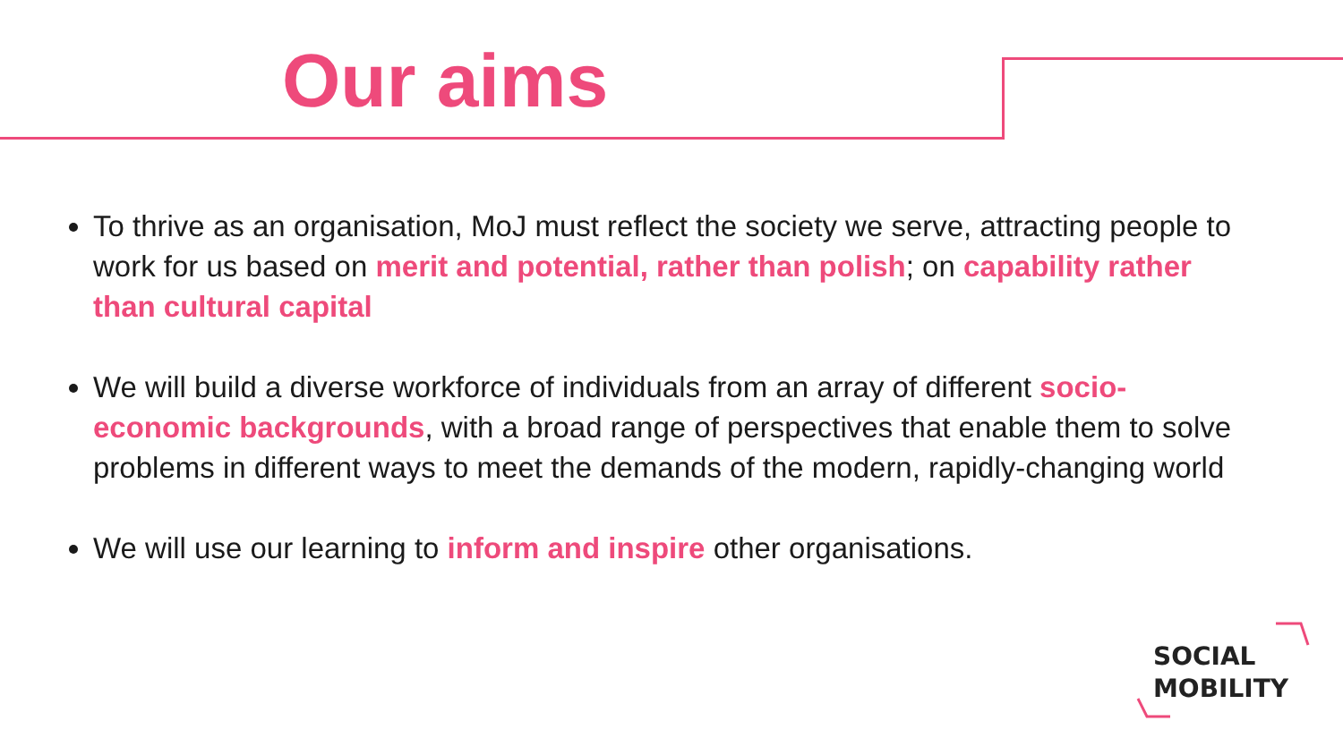Our aims
To thrive as an organisation, MoJ must reflect the society we serve, attracting people to work for us based on merit and potential, rather than polish; on capability rather than cultural capital
We will build a diverse workforce of individuals from an array of different socio-economic backgrounds, with a broad range of perspectives that enable them to solve problems in different ways to meet the demands of the modern, rapidly-changing world
We will use our learning to inform and inspire other organisations.
SOCIAL
MOBILITY